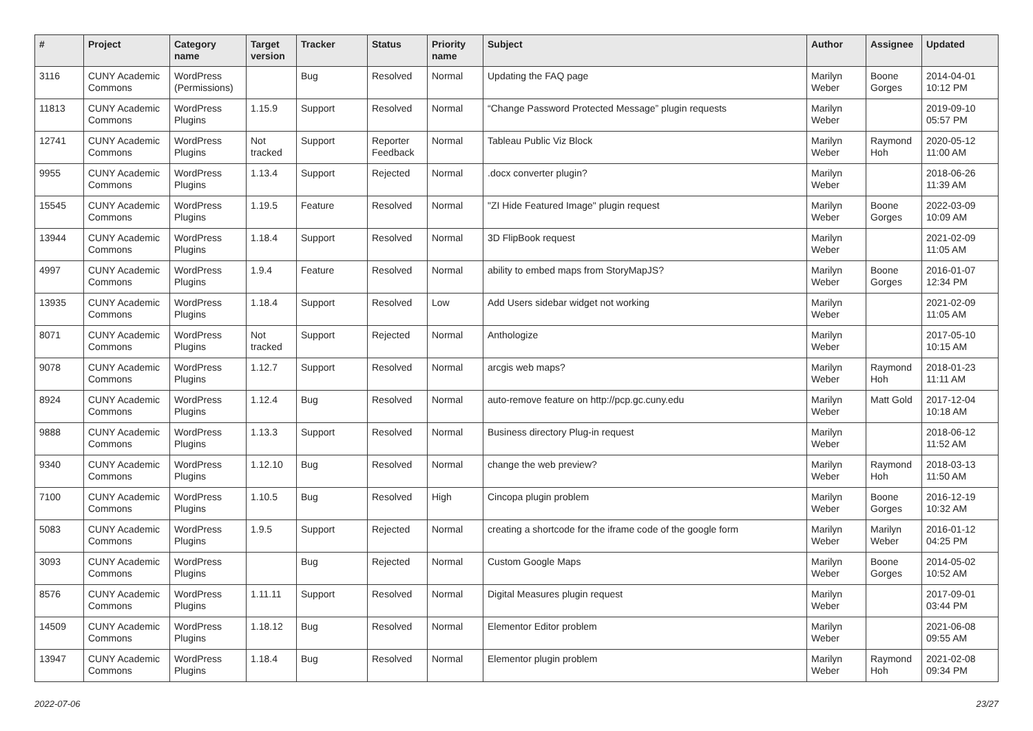| # | Project | Category name | Target version | Tracker | Status | Priority name | Subject | Author | Assignee | Updated |
| --- | --- | --- | --- | --- | --- | --- | --- | --- | --- | --- |
| 3116 | CUNY Academic Commons | WordPress (Permissions) | | Bug | Resolved | Normal | Updating the FAQ page | Marilyn Weber | Boone Gorges | 2014-04-01 10:12 PM |
| 11813 | CUNY Academic Commons | WordPress Plugins | 1.15.9 | Support | Resolved | Normal | “Change Password Protected Message” plugin requests | Marilyn Weber | | 2019-09-10 05:57 PM |
| 12741 | CUNY Academic Commons | WordPress Plugins | Not tracked | Support | Reporter Feedback | Normal | Tableau Public Viz Block | Marilyn Weber | Raymond Hoh | 2020-05-12 11:00 AM |
| 9955 | CUNY Academic Commons | WordPress Plugins | 1.13.4 | Support | Rejected | Normal | .docx converter plugin? | Marilyn Weber | | 2018-06-26 11:39 AM |
| 15545 | CUNY Academic Commons | WordPress Plugins | 1.19.5 | Feature | Resolved | Normal | "ZI Hide Featured Image" plugin request | Marilyn Weber | Boone Gorges | 2022-03-09 10:09 AM |
| 13944 | CUNY Academic Commons | WordPress Plugins | 1.18.4 | Support | Resolved | Normal | 3D FlipBook request | Marilyn Weber | | 2021-02-09 11:05 AM |
| 4997 | CUNY Academic Commons | WordPress Plugins | 1.9.4 | Feature | Resolved | Normal | ability to embed maps from StoryMapJS? | Marilyn Weber | Boone Gorges | 2016-01-07 12:34 PM |
| 13935 | CUNY Academic Commons | WordPress Plugins | 1.18.4 | Support | Resolved | Low | Add Users sidebar widget not working | Marilyn Weber | | 2021-02-09 11:05 AM |
| 8071 | CUNY Academic Commons | WordPress Plugins | Not tracked | Support | Rejected | Normal | Anthologize | Marilyn Weber | | 2017-05-10 10:15 AM |
| 9078 | CUNY Academic Commons | WordPress Plugins | 1.12.7 | Support | Resolved | Normal | arcgis web maps? | Marilyn Weber | Raymond Hoh | 2018-01-23 11:11 AM |
| 8924 | CUNY Academic Commons | WordPress Plugins | 1.12.4 | Bug | Resolved | Normal | auto-remove feature on http://pcp.gc.cuny.edu | Marilyn Weber | Matt Gold | 2017-12-04 10:18 AM |
| 9888 | CUNY Academic Commons | WordPress Plugins | 1.13.3 | Support | Resolved | Normal | Business directory Plug-in request | Marilyn Weber | | 2018-06-12 11:52 AM |
| 9340 | CUNY Academic Commons | WordPress Plugins | 1.12.10 | Bug | Resolved | Normal | change the web preview? | Marilyn Weber | Raymond Hoh | 2018-03-13 11:50 AM |
| 7100 | CUNY Academic Commons | WordPress Plugins | 1.10.5 | Bug | Resolved | High | Cincopa plugin problem | Marilyn Weber | Boone Gorges | 2016-12-19 10:32 AM |
| 5083 | CUNY Academic Commons | WordPress Plugins | 1.9.5 | Support | Rejected | Normal | creating a shortcode for the iframe code of the google form | Marilyn Weber | Marilyn Weber | 2016-01-12 04:25 PM |
| 3093 | CUNY Academic Commons | WordPress Plugins | | Bug | Rejected | Normal | Custom Google Maps | Marilyn Weber | Boone Gorges | 2014-05-02 10:52 AM |
| 8576 | CUNY Academic Commons | WordPress Plugins | 1.11.11 | Support | Resolved | Normal | Digital Measures plugin request | Marilyn Weber | | 2017-09-01 03:44 PM |
| 14509 | CUNY Academic Commons | WordPress Plugins | 1.18.12 | Bug | Resolved | Normal | Elementor Editor problem | Marilyn Weber | | 2021-06-08 09:55 AM |
| 13947 | CUNY Academic Commons | WordPress Plugins | 1.18.4 | Bug | Resolved | Normal | Elementor plugin problem | Marilyn Weber | Raymond Hoh | 2021-02-08 09:34 PM |
2022-07-06 23/27